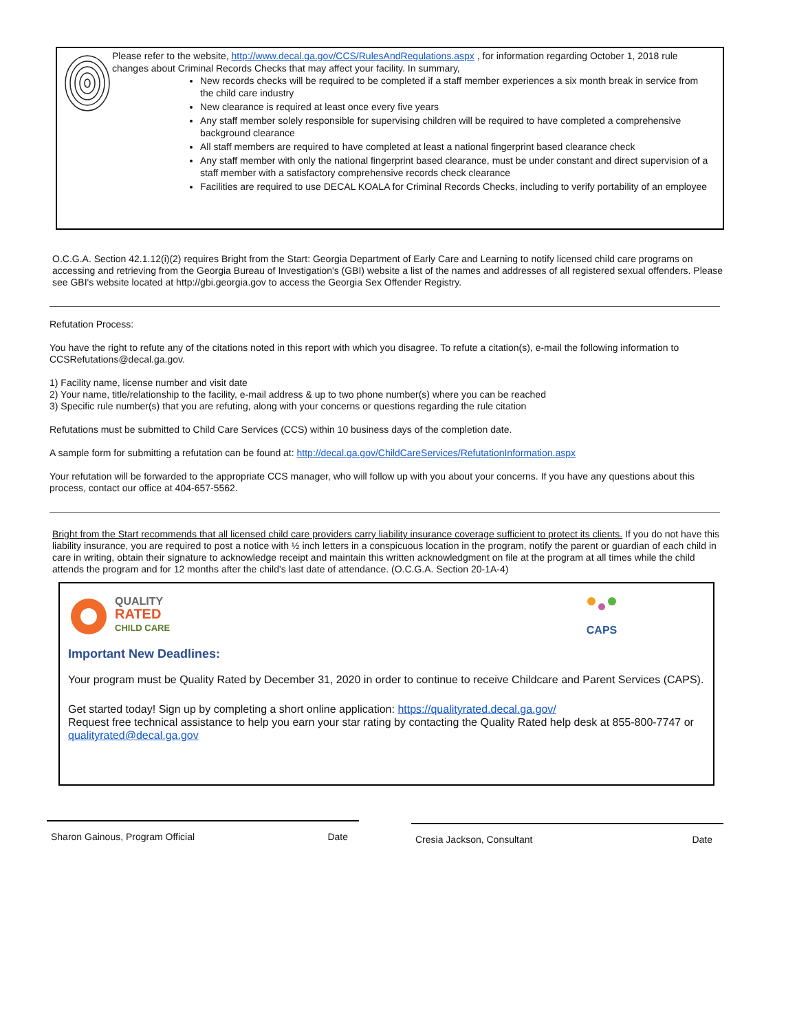Please refer to the website, http://www.decal.ga.gov/CCS/RulesAndRegulations.aspx , for information regarding October 1, 2018 rule changes about Criminal Records Checks that may affect your facility. In summary,
New records checks will be required to be completed if a staff member experiences a six month break in service from the child care industry
New clearance is required at least once every five years
Any staff member solely responsible for supervising children will be required to have completed a comprehensive background clearance
All staff members are required to have completed at least a national fingerprint based clearance check
Any staff member with only the national fingerprint based clearance, must be under constant and direct supervision of a staff member with a satisfactory comprehensive records check clearance
Facilities are required to use DECAL KOALA for Criminal Records Checks, including to verify portability of an employee
O.C.G.A. Section 42.1.12(i)(2) requires Bright from the Start: Georgia Department of Early Care and Learning to notify licensed child care programs on accessing and retrieving from the Georgia Bureau of Investigation's (GBI) website a list of the names and addresses of all registered sexual offenders. Please see GBI's website located at http://gbi.georgia.gov to access the Georgia Sex Offender Registry.
Refutation Process:
You have the right to refute any of the citations noted in this report with which you disagree. To refute a citation(s), e-mail the following information to CCSRefutations@decal.ga.gov.
1) Facility name, license number and visit date
2) Your name, title/relationship to the facility, e-mail address & up to two phone number(s) where you can be reached
3) Specific rule number(s) that you are refuting, along with your concerns or questions regarding the rule citation
Refutations must be submitted to Child Care Services (CCS) within 10 business days of the completion date.
A sample form for submitting a refutation can be found at: http://decal.ga.gov/ChildCareServices/RefutationInformation.aspx
Your refutation will be forwarded to the appropriate CCS manager, who will follow up with you about your concerns. If you have any questions about this process, contact our office at 404-657-5562.
Bright from the Start recommends that all licensed child care providers carry liability insurance coverage sufficient to protect its clients. If you do not have this liability insurance, you are required to post a notice with ½ inch letters in a conspicuous location in the program, notify the parent or guardian of each child in care in writing, obtain their signature to acknowledge receipt and maintain this written acknowledgment on file at the program at all times while the child attends the program and for 12 months after the child's last date of attendance. (O.C.G.A. Section 20-1A-4)
QUALITY
RATED
CHILD CARE
CAPS
Important New Deadlines:
Your program must be Quality Rated by December 31, 2020 in order to continue to receive Childcare and Parent Services (CAPS).
Get started today! Sign up by completing a short online application: https://qualityrated.decal.ga.gov/
Request free technical assistance to help you earn your star rating by contacting the Quality Rated help desk at 855-800-7747 or qualityrated@decal.ga.gov
Sharon Gainous, Program Official Date Cresia Jackson, Consultant Date